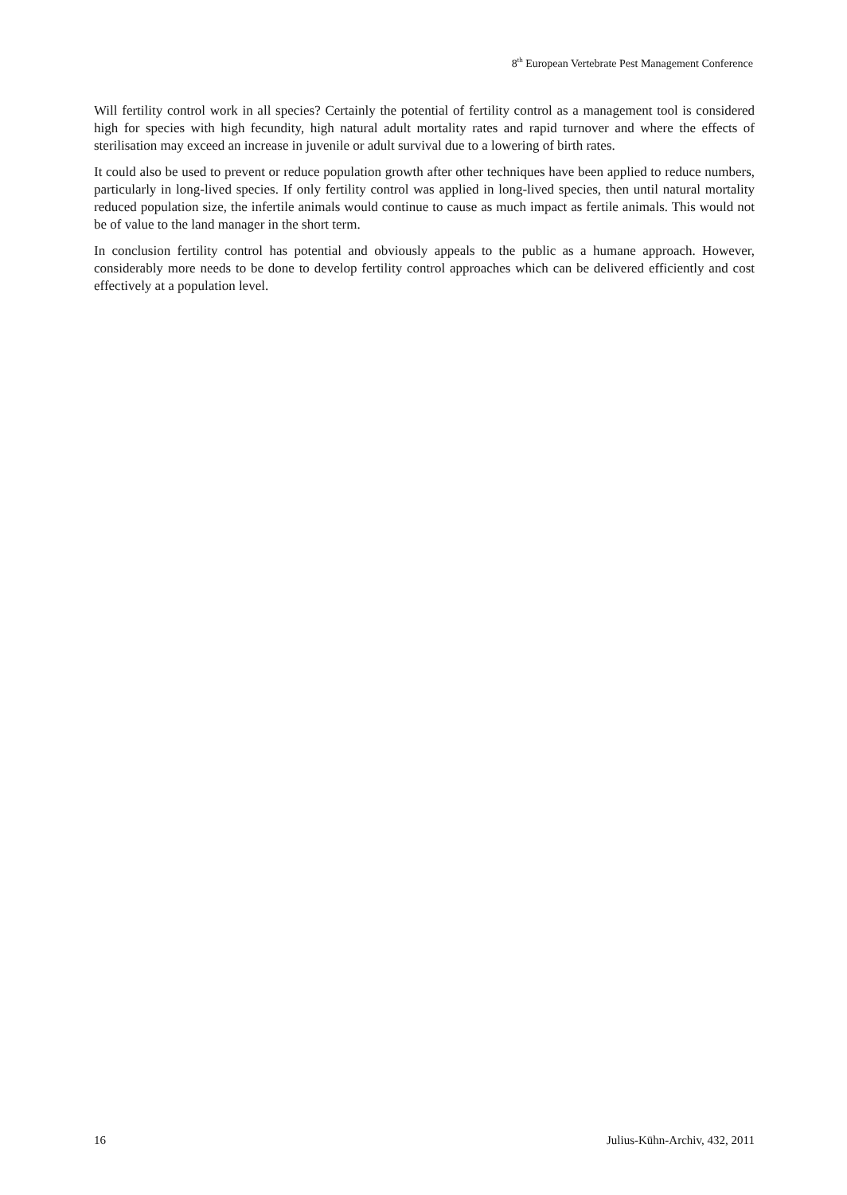8<sup>th</sup> European Vertebrate Pest Management Conference
Will fertility control work in all species? Certainly the potential of fertility control as a management tool is considered high for species with high fecundity, high natural adult mortality rates and rapid turnover and where the effects of sterilisation may exceed an increase in juvenile or adult survival due to a lowering of birth rates.
It could also be used to prevent or reduce population growth after other techniques have been applied to reduce numbers, particularly in long-lived species. If only fertility control was applied in long-lived species, then until natural mortality reduced population size, the infertile animals would continue to cause as much impact as fertile animals. This would not be of value to the land manager in the short term.
In conclusion fertility control has potential and obviously appeals to the public as a humane approach. However, considerably more needs to be done to develop fertility control approaches which can be delivered efficiently and cost effectively at a population level.
16 Julius-Kühn-Archiv, 432, 2011